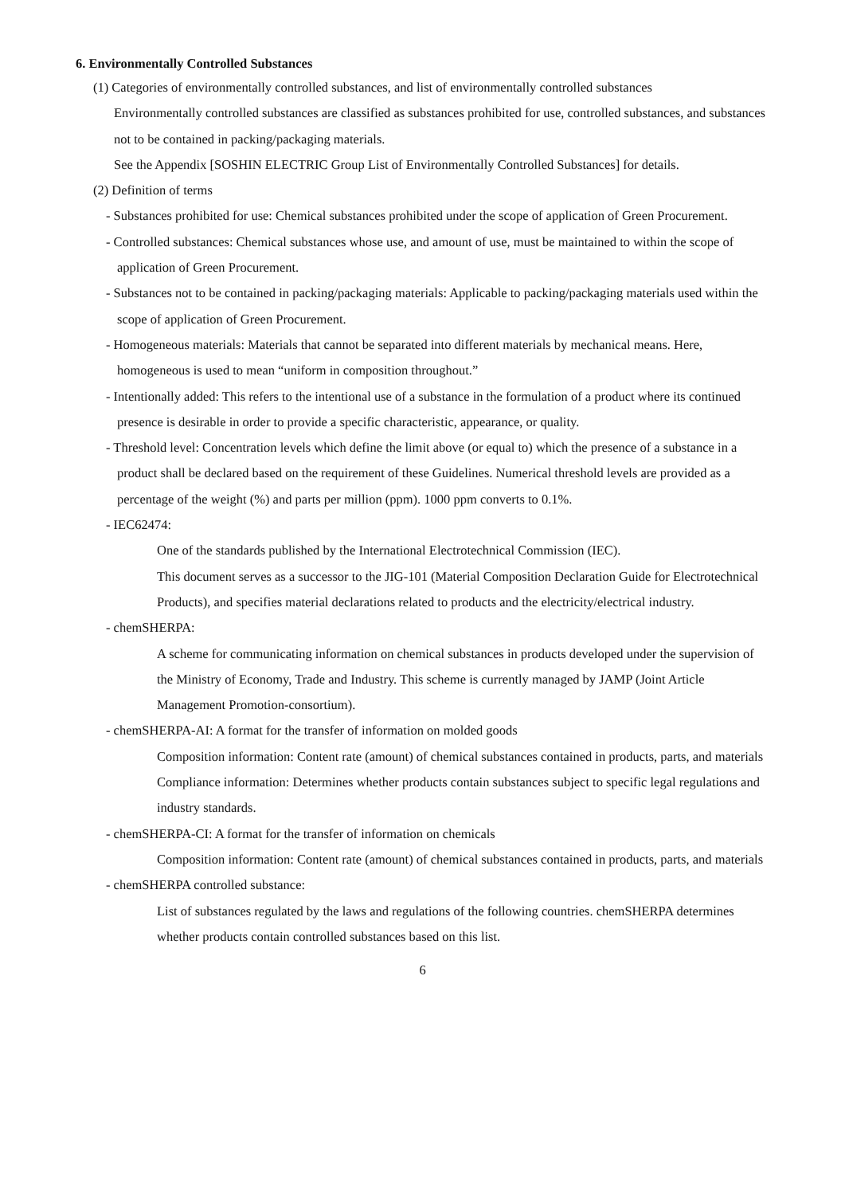6. Environmentally Controlled Substances
(1) Categories of environmentally controlled substances, and list of environmentally controlled substances
Environmentally controlled substances are classified as substances prohibited for use, controlled substances, and substances not to be contained in packing/packaging materials.
See the Appendix [SOSHIN ELECTRIC Group List of Environmentally Controlled Substances] for details.
(2) Definition of terms
- Substances prohibited for use: Chemical substances prohibited under the scope of application of Green Procurement.
- Controlled substances: Chemical substances whose use, and amount of use, must be maintained to within the scope of application of Green Procurement.
- Substances not to be contained in packing/packaging materials: Applicable to packing/packaging materials used within the scope of application of Green Procurement.
- Homogeneous materials: Materials that cannot be separated into different materials by mechanical means. Here, homogeneous is used to mean “uniform in composition throughout.”
- Intentionally added: This refers to the intentional use of a substance in the formulation of a product where its continued presence is desirable in order to provide a specific characteristic, appearance, or quality.
- Threshold level: Concentration levels which define the limit above (or equal to) which the presence of a substance in a product shall be declared based on the requirement of these Guidelines. Numerical threshold levels are provided as a percentage of the weight (%) and parts per million (ppm). 1000 ppm converts to 0.1%.
- IEC62474:
One of the standards published by the International Electrotechnical Commission (IEC).
This document serves as a successor to the JIG-101 (Material Composition Declaration Guide for Electrotechnical Products), and specifies material declarations related to products and the electricity/electrical industry.
- chemSHERPA:
A scheme for communicating information on chemical substances in products developed under the supervision of the Ministry of Economy, Trade and Industry. This scheme is currently managed by JAMP (Joint Article Management Promotion-consortium).
- chemSHERPA-AI: A format for the transfer of information on molded goods
Composition information: Content rate (amount) of chemical substances contained in products, parts, and materials
Compliance information: Determines whether products contain substances subject to specific legal regulations and industry standards.
- chemSHERPA-CI: A format for the transfer of information on chemicals
Composition information: Content rate (amount) of chemical substances contained in products, parts, and materials
- chemSHERPA controlled substance:
List of substances regulated by the laws and regulations of the following countries. chemSHERPA determines whether products contain controlled substances based on this list.
6